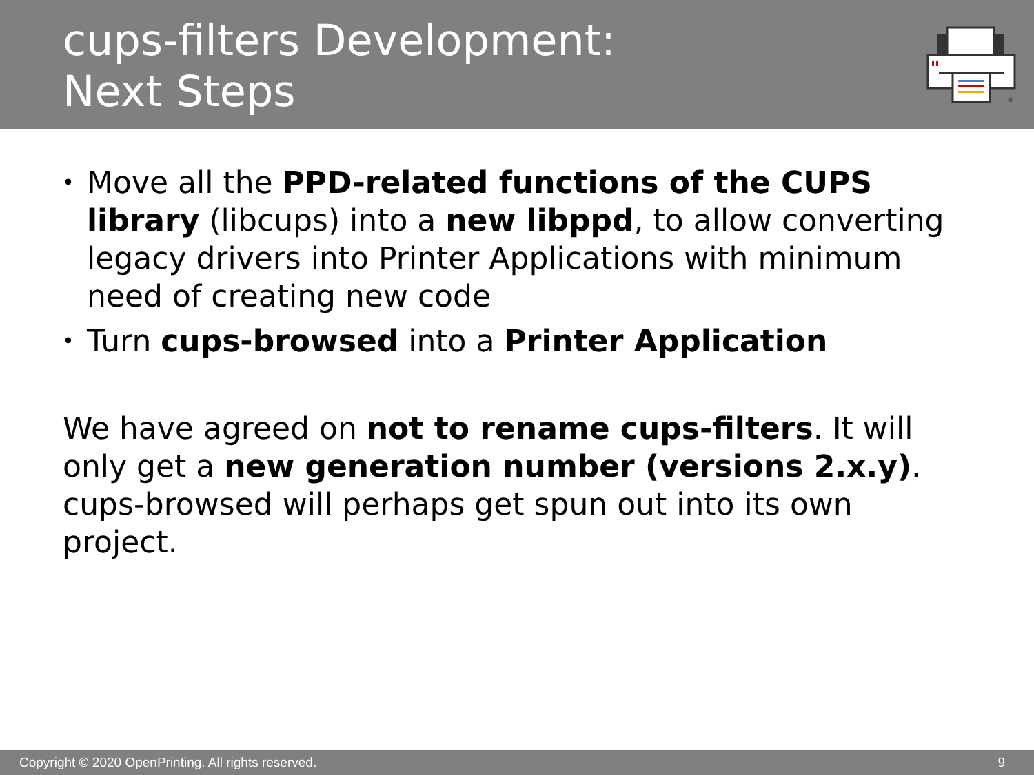cups-filters Development:
Next Steps
®
• Move all the PPD-related functions of the CUPS library (libcups) into a new libppd, to allow converting legacy drivers into Printer Applications with minimum need of creating new code
• Turn cups-browsed into a Printer Application
We have agreed on not to rename cups-filters. It will only get a new generation number (versions 2.x.y). cups-browsed will perhaps get spun out into its own project.
Copyright © 2020 OpenPrinting. All rights reserved. 9